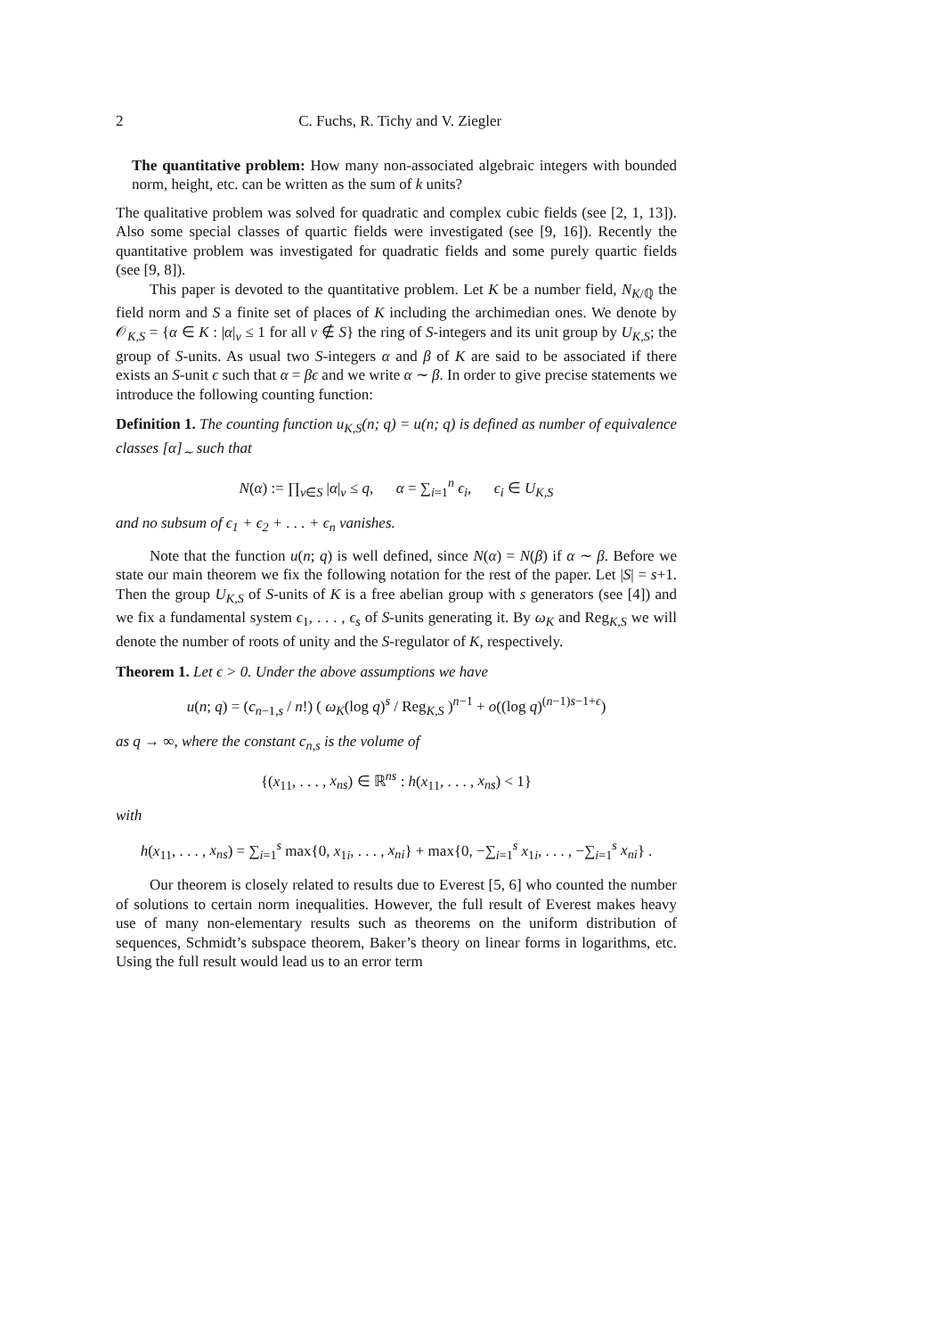2 C. Fuchs, R. Tichy and V. Ziegler
The quantitative problem: How many non-associated algebraic integers with bounded norm, height, etc. can be written as the sum of k units?
The qualitative problem was solved for quadratic and complex cubic fields (see [2, 1, 13]). Also some special classes of quartic fields were investigated (see [9, 16]). Recently the quantitative problem was investigated for quadratic fields and some purely quartic fields (see [9, 8]).
This paper is devoted to the quantitative problem. Let K be a number field, N<sub>K/ℚ</sub> the field norm and S a finite set of places of K including the archimedian ones. We denote by 𝒪<sub>K,S</sub> = {α ∈ K : |α|<sub>ν</sub> ≤ 1 for all ν ∉ S} the ring of S-integers and its unit group by U<sub>K,S</sub>; the group of S-units. As usual two S-integers α and β of K are said to be associated if there exists an S-unit ϵ such that α = βϵ and we write α ∼ β. In order to give precise statements we introduce the following counting function:
Definition 1. The counting function u<sub>K,S</sub>(n; q) = u(n; q) is defined as number of equivalence classes [α]<sub>∼</sub> such that
N(α) := ∏<sub>ν∈S</sub> |α|<sub>ν</sub> ≤ q, α = ∑<sub>i=1</sub><sup>n</sup> ϵ<sub>i</sub>, ϵ<sub>i</sub> ∈ U<sub>K,S</sub>
and no subsum of ϵ<sub>1</sub> + ϵ<sub>2</sub> + . . . + ϵ<sub>n</sub> vanishes.
Note that the function u(n; q) is well defined, since N(α) = N(β) if α ∼ β. Before we state our main theorem we fix the following notation for the rest of the paper. Let |S| = s+1. Then the group U<sub>K,S</sub> of S-units of K is a free abelian group with s generators (see [4]) and we fix a fundamental system ϵ<sub>1</sub>, . . . , ϵ<sub>s</sub> of S-units generating it. By ω<sub>K</sub> and Reg<sub>K,S</sub> we will denote the number of roots of unity and the S-regulator of K, respectively.
Theorem 1. Let ϵ > 0. Under the above assumptions we have
u(n; q) = (c<sub>n−1,s</sub> / n!) ( ω<sub>K</sub>(log q)<sup>s</sup> / Reg<sub>K,S</sub> )<sup>n−1</sup> + o((log q)<sup>(n−1)s−1+ϵ</sup>)
as q → ∞, where the constant c<sub>n,s</sub> is the volume of
{(x<sub>11</sub>, . . . , x<sub>ns</sub>) ∈ ℝ<sup>ns</sup> : h(x<sub>11</sub>, . . . , x<sub>ns</sub>) < 1}
with
h(x<sub>11</sub>, . . . , x<sub>ns</sub>) = ∑<sub>i=1</sub><sup>s</sup> max{0, x<sub>1i</sub>, . . . , x<sub>ni</sub>} + max{0, −∑<sub>i=1</sub><sup>s</sup> x<sub>1i</sub>, . . . , −∑<sub>i=1</sub><sup>s</sup> x<sub>ni</sub>} .
Our theorem is closely related to results due to Everest [5, 6] who counted the number of solutions to certain norm inequalities. However, the full result of Everest makes heavy use of many non-elementary results such as theorems on the uniform distribution of sequences, Schmidt’s subspace theorem, Baker’s theory on linear forms in logarithms, etc. Using the full result would lead us to an error term